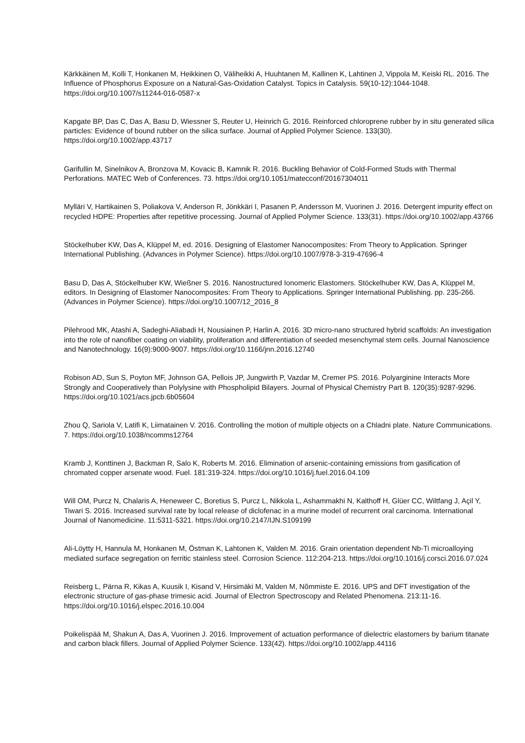Kärkkäinen M, Kolli T, Honkanen M, Heikkinen O, Väliheikki A, Huuhtanen M, Kallinen K, Lahtinen J, Vippola M, Keiski RL. 2016. The Influence of Phosphorus Exposure on a Natural-Gas-Oxidation Catalyst. Topics in Catalysis. 59(10-12):1044-1048. https://doi.org/10.1007/s11244-016-0587-x
Kapgate BP, Das C, Das A, Basu D, Wiessner S, Reuter U, Heinrich G. 2016. Reinforced chloroprene rubber by in situ generated silica particles: Evidence of bound rubber on the silica surface. Journal of Applied Polymer Science. 133(30). https://doi.org/10.1002/app.43717
Garifullin M, Sinelnikov A, Bronzova M, Kovacic B, Kamnik R. 2016. Buckling Behavior of Cold-Formed Studs with Thermal Perforations. MATEC Web of Conferences. 73. https://doi.org/10.1051/matecconf/20167304011
Mylläri V, Hartikainen S, Poliakova V, Anderson R, Jönkkäri I, Pasanen P, Andersson M, Vuorinen J. 2016. Detergent impurity effect on recycled HDPE: Properties after repetitive processing. Journal of Applied Polymer Science. 133(31). https://doi.org/10.1002/app.43766
Stöckelhuber KW, Das A, Klüppel M, ed. 2016. Designing of Elastomer Nanocomposites: From Theory to Application. Springer International Publishing. (Advances in Polymer Science). https://doi.org/10.1007/978-3-319-47696-4
Basu D, Das A, Stöckelhuber KW, Wießner S. 2016. Nanostructured Ionomeric Elastomers. Stöckelhuber KW, Das A, Klüppel M, editors. In Designing of Elastomer Nanocomposites: From Theory to Applications. Springer International Publishing. pp. 235-266. (Advances in Polymer Science). https://doi.org/10.1007/12_2016_8
Pilehrood MK, Atashi A, Sadeghi-Aliabadi H, Nousiainen P, Harlin A. 2016. 3D micro-nano structured hybrid scaffolds: An investigation into the role of nanofiber coating on viability, proliferation and differentiation of seeded mesenchymal stem cells. Journal Nanoscience and Nanotechnology. 16(9):9000-9007. https://doi.org/10.1166/jnn.2016.12740
Robison AD, Sun S, Poyton MF, Johnson GA, Pellois JP, Jungwirth P, Vazdar M, Cremer PS. 2016. Polyarginine Interacts More Strongly and Cooperatively than Polylysine with Phospholipid Bilayers. Journal of Physical Chemistry Part B. 120(35):9287-9296. https://doi.org/10.1021/acs.jpcb.6b05604
Zhou Q, Sariola V, Latifi K, Liimatainen V. 2016. Controlling the motion of multiple objects on a Chladni plate. Nature Communications. 7. https://doi.org/10.1038/ncomms12764
Kramb J, Konttinen J, Backman R, Salo K, Roberts M. 2016. Elimination of arsenic-containing emissions from gasification of chromated copper arsenate wood. Fuel. 181:319-324. https://doi.org/10.1016/j.fuel.2016.04.109
Will OM, Purcz N, Chalaris A, Heneweer C, Boretius S, Purcz L, Nikkola L, Ashammakhi N, Kalthoff H, Glüer CC, Wiltfang J, Açil Y, Tiwari S. 2016. Increased survival rate by local release of diclofenac in a murine model of recurrent oral carcinoma. International Journal of Nanomedicine. 11:5311-5321. https://doi.org/10.2147/IJN.S109199
Ali-Löytty H, Hannula M, Honkanen M, Östman K, Lahtonen K, Valden M. 2016. Grain orientation dependent Nb-Ti microalloying mediated surface segregation on ferritic stainless steel. Corrosion Science. 112:204-213. https://doi.org/10.1016/j.corsci.2016.07.024
Reisberg L, Pärna R, Kikas A, Kuusik I, Kisand V, Hirsimäki M, Valden M, Nõmmiste E. 2016. UPS and DFT investigation of the electronic structure of gas-phase trimesic acid. Journal of Electron Spectroscopy and Related Phenomena. 213:11-16. https://doi.org/10.1016/j.elspec.2016.10.004
Poikelispää M, Shakun A, Das A, Vuorinen J. 2016. Improvement of actuation performance of dielectric elastomers by barium titanate and carbon black fillers. Journal of Applied Polymer Science. 133(42). https://doi.org/10.1002/app.44116